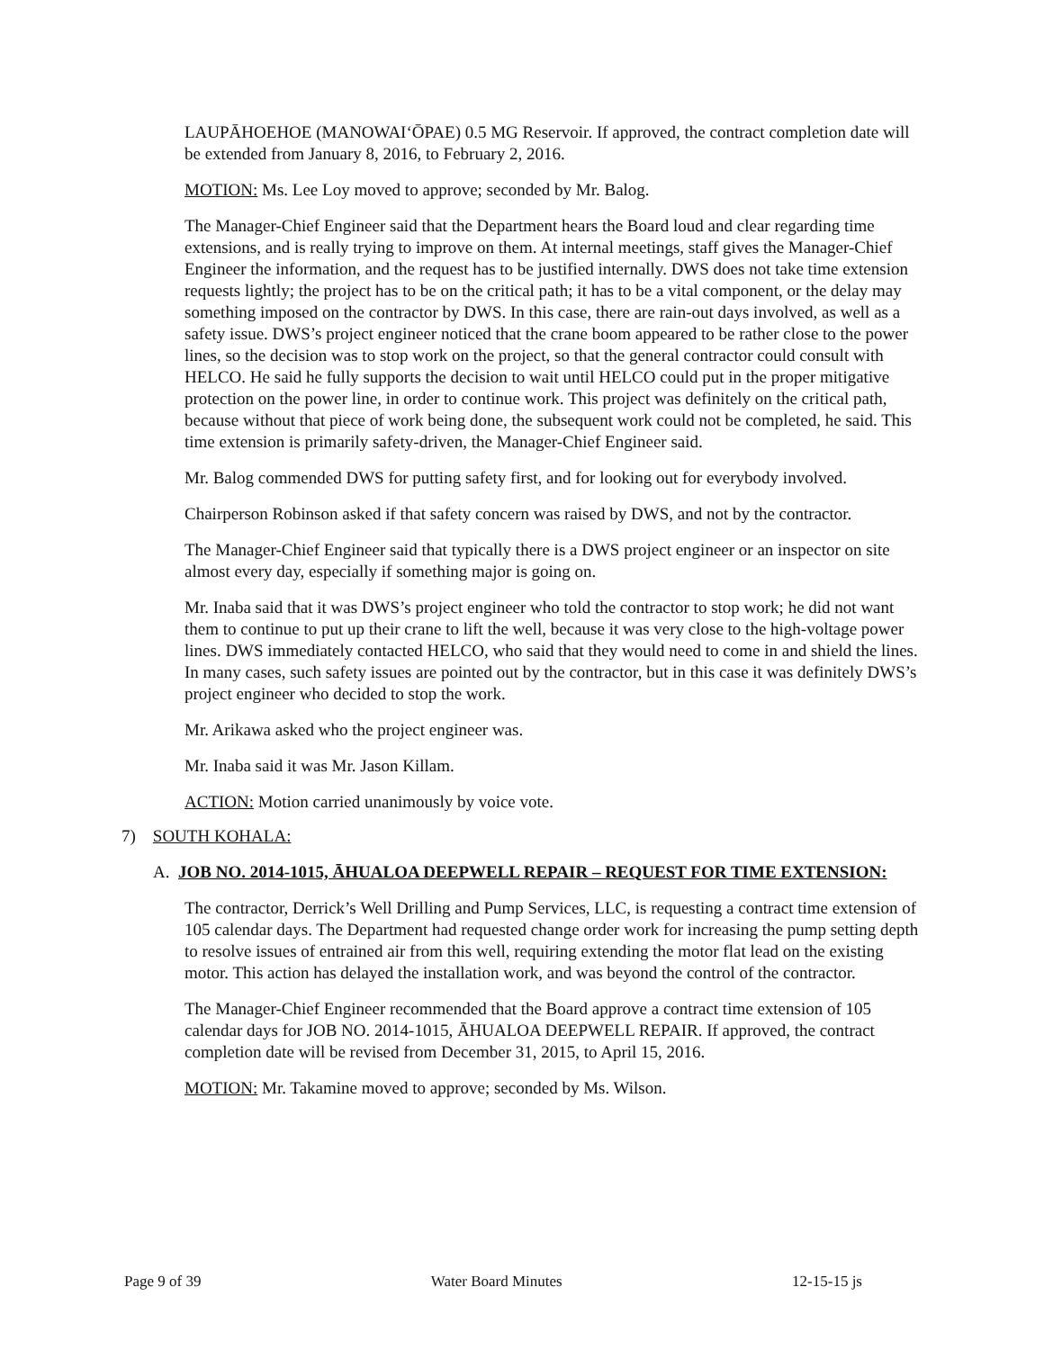LAUPĀHOEHOE (MANOWAI‘ŌPAE) 0.5 MG Reservoir. If approved, the contract completion date will be extended from January 8, 2016, to February 2, 2016.
MOTION: Ms. Lee Loy moved to approve; seconded by Mr. Balog.
The Manager-Chief Engineer said that the Department hears the Board loud and clear regarding time extensions, and is really trying to improve on them. At internal meetings, staff gives the Manager-Chief Engineer the information, and the request has to be justified internally. DWS does not take time extension requests lightly; the project has to be on the critical path; it has to be a vital component, or the delay may something imposed on the contractor by DWS. In this case, there are rain-out days involved, as well as a safety issue. DWS’s project engineer noticed that the crane boom appeared to be rather close to the power lines, so the decision was to stop work on the project, so that the general contractor could consult with HELCO. He said he fully supports the decision to wait until HELCO could put in the proper mitigative protection on the power line, in order to continue work. This project was definitely on the critical path, because without that piece of work being done, the subsequent work could not be completed, he said. This time extension is primarily safety-driven, the Manager-Chief Engineer said.
Mr. Balog commended DWS for putting safety first, and for looking out for everybody involved.
Chairperson Robinson asked if that safety concern was raised by DWS, and not by the contractor.
The Manager-Chief Engineer said that typically there is a DWS project engineer or an inspector on site almost every day, especially if something major is going on.
Mr. Inaba said that it was DWS’s project engineer who told the contractor to stop work; he did not want them to continue to put up their crane to lift the well, because it was very close to the high-voltage power lines. DWS immediately contacted HELCO, who said that they would need to come in and shield the lines. In many cases, such safety issues are pointed out by the contractor, but in this case it was definitely DWS’s project engineer who decided to stop the work.
Mr. Arikawa asked who the project engineer was.
Mr. Inaba said it was Mr. Jason Killam.
ACTION: Motion carried unanimously by voice vote.
7) SOUTH KOHALA:
A. JOB NO. 2014-1015, ĀHUALOA DEEPWELL REPAIR – REQUEST FOR TIME EXTENSION:
The contractor, Derrick’s Well Drilling and Pump Services, LLC, is requesting a contract time extension of 105 calendar days. The Department had requested change order work for increasing the pump setting depth to resolve issues of entrained air from this well, requiring extending the motor flat lead on the existing motor. This action has delayed the installation work, and was beyond the control of the contractor.
The Manager-Chief Engineer recommended that the Board approve a contract time extension of 105 calendar days for JOB NO. 2014-1015, ĀHUALOA DEEPWELL REPAIR. If approved, the contract completion date will be revised from December 31, 2015, to April 15, 2016.
MOTION: Mr. Takamine moved to approve; seconded by Ms. Wilson.
Page 9 of 39 Water Board Minutes 12-15-15 js